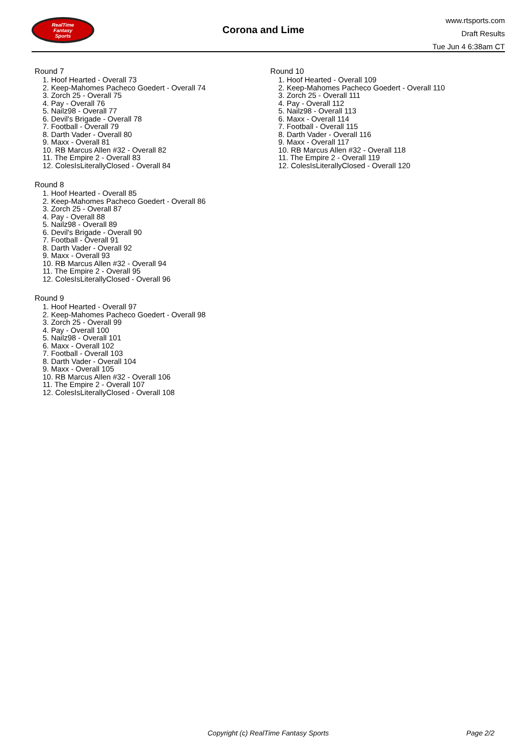RealTime
Fantasy
Sports
Corona and Lime
www.rtsports.com
Draft Results
Tue Jun 4 6:38am CT
Round 7
1. Hoof Hearted - Overall 73
2. Keep-Mahomes Pacheco Goedert - Overall 74
3. Zorch 25 - Overall 75
4. Pay - Overall 76
5. Nailz98 - Overall 77
6. Devil's Brigade - Overall 78
7. Football - Overall 79
8. Darth Vader - Overall 80
9. Maxx - Overall 81
10. RB Marcus Allen #32 - Overall 82
11. The Empire 2 - Overall 83
12. ColesIsLiterallyClosed - Overall 84
Round 8
1. Hoof Hearted - Overall 85
2. Keep-Mahomes Pacheco Goedert - Overall 86
3. Zorch 25 - Overall 87
4. Pay - Overall 88
5. Nailz98 - Overall 89
6. Devil's Brigade - Overall 90
7. Football - Overall 91
8. Darth Vader - Overall 92
9. Maxx - Overall 93
10. RB Marcus Allen #32 - Overall 94
11. The Empire 2 - Overall 95
12. ColesIsLiterallyClosed - Overall 96
Round 9
1. Hoof Hearted - Overall 97
2. Keep-Mahomes Pacheco Goedert - Overall 98
3. Zorch 25 - Overall 99
4. Pay - Overall 100
5. Nailz98 - Overall 101
6. Maxx - Overall 102
7. Football - Overall 103
8. Darth Vader - Overall 104
9. Maxx - Overall 105
10. RB Marcus Allen #32 - Overall 106
11. The Empire 2 - Overall 107
12. ColesIsLiterallyClosed - Overall 108
Round 10
1. Hoof Hearted - Overall 109
2. Keep-Mahomes Pacheco Goedert - Overall 110
3. Zorch 25 - Overall 111
4. Pay - Overall 112
5. Nailz98 - Overall 113
6. Maxx - Overall 114
7. Football - Overall 115
8. Darth Vader - Overall 116
9. Maxx - Overall 117
10. RB Marcus Allen #32 - Overall 118
11. The Empire 2 - Overall 119
12. ColesIsLiterallyClosed - Overall 120
Copyright (c) RealTime Fantasy Sports Page 2/2